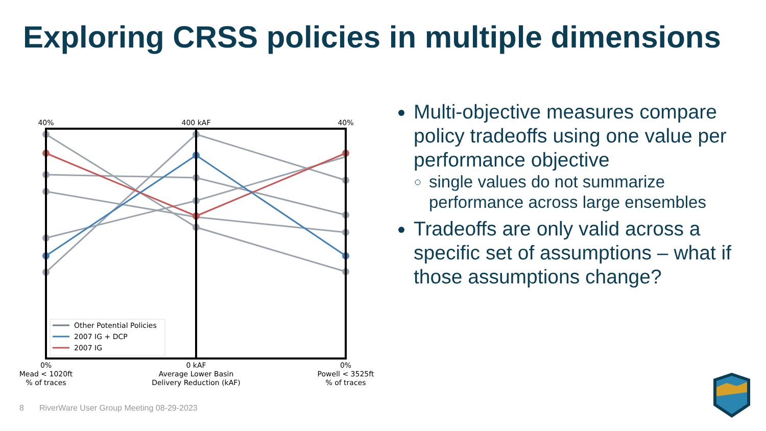Exploring CRSS policies in multiple dimensions
40%
400 kAF
40%
Other Potential Policies
2007 IG + DCP
2007 IG
0%
Mead < 1020ft
% of traces
0 kAF
Average Lower Basin
Delivery Reduction (kAF)
0%
Powell < 3525ft
% of traces
Multi-objective measures compare policy tradeoffs using one value per performance objective
single values do not summarize performance across large ensembles
Tradeoffs are only valid across a specific set of assumptions – what if those assumptions change?
8 RiverWare User Group Meeting 08-29-2023